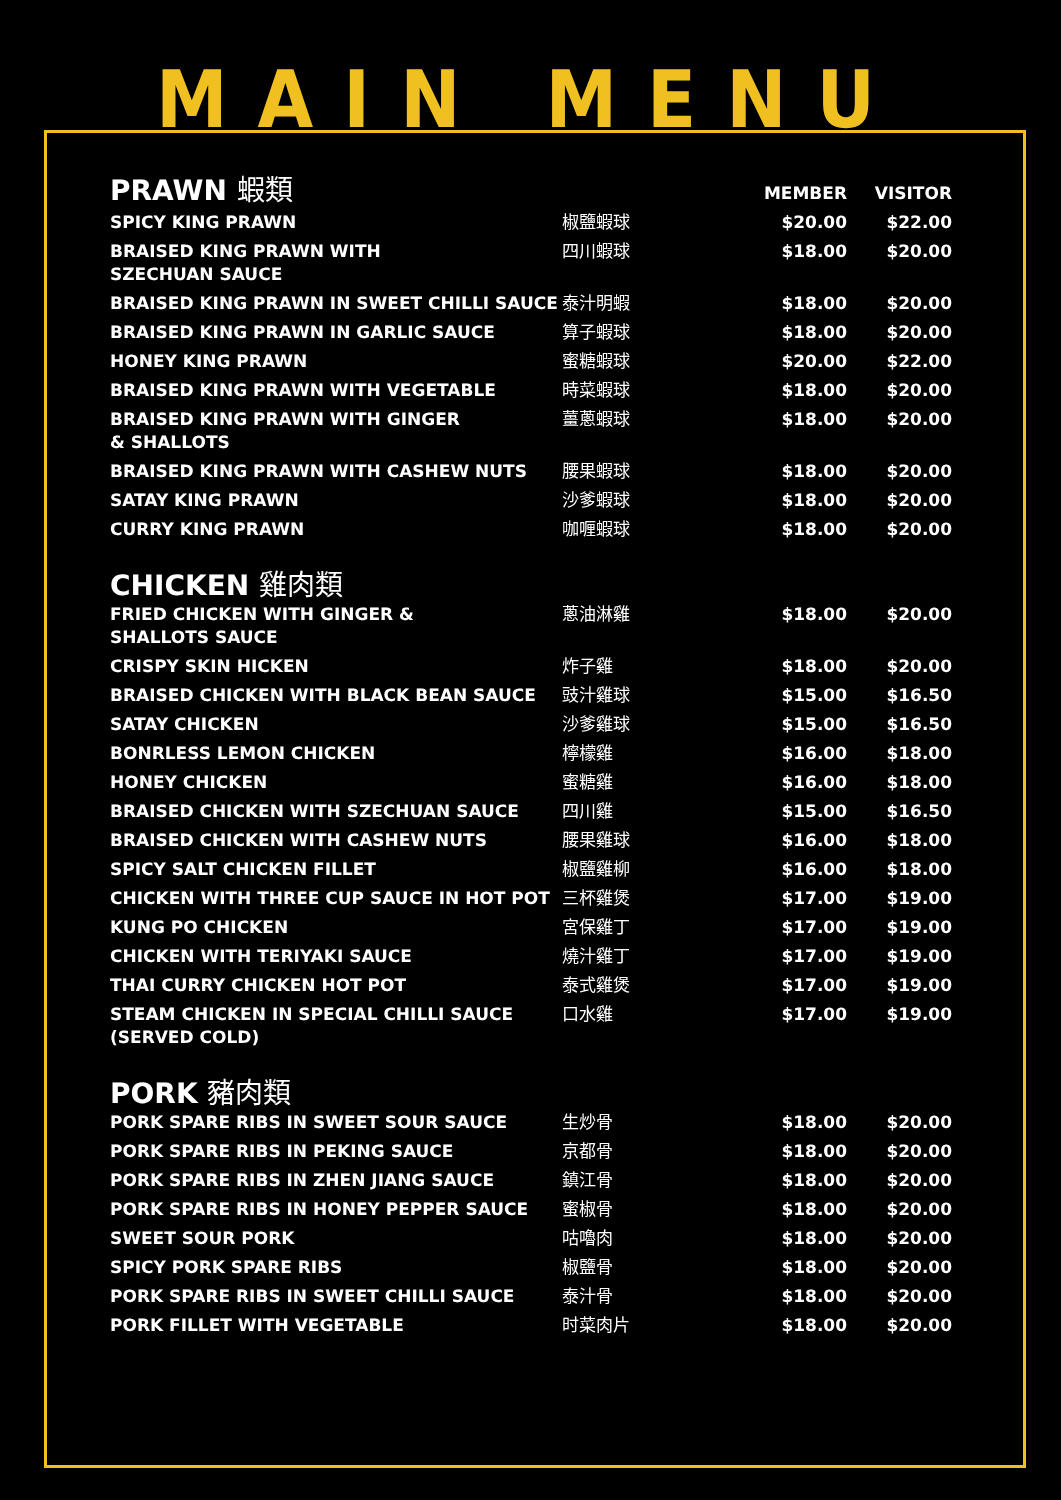MAIN MENU
| PRAWN 蝦類 | | MEMBER | VISITOR |
| --- | --- | --- | --- |
| SPICY KING PRAWN | 椒鹽蝦球 | $20.00 | $22.00 |
| BRAISED KING PRAWN WITH SZECHUAN SAUCE | 四川蝦球 | $18.00 | $20.00 |
| BRAISED KING PRAWN IN SWEET CHILLI SAUCE | 泰汁明蝦 | $18.00 | $20.00 |
| BRAISED KING PRAWN IN GARLIC SAUCE | 算子蝦球 | $18.00 | $20.00 |
| HONEY KING PRAWN | 蜜糖蝦球 | $20.00 | $22.00 |
| BRAISED KING PRAWN WITH VEGETABLE | 時菜蝦球 | $18.00 | $20.00 |
| BRAISED KING PRAWN WITH GINGER & SHALLOTS | 薑蔥蝦球 | $18.00 | $20.00 |
| BRAISED KING PRAWN WITH CASHEW NUTS | 腰果蝦球 | $18.00 | $20.00 |
| SATAY KING PRAWN | 沙爹蝦球 | $18.00 | $20.00 |
| CURRY KING PRAWN | 咖喱蝦球 | $18.00 | $20.00 |
| CHICKEN 雞肉類 | | | |
| FRIED CHICKEN WITH GINGER & SHALLOTS SAUCE | 蔥油淋雞 | $18.00 | $20.00 |
| CRISPY SKIN HICKEN | 炸子雞 | $18.00 | $20.00 |
| BRAISED CHICKEN WITH BLACK BEAN SAUCE | 豉汁雞球 | $15.00 | $16.50 |
| SATAY CHICKEN | 沙爹雞球 | $15.00 | $16.50 |
| BONRLESS LEMON CHICKEN | 檸檬雞 | $16.00 | $18.00 |
| HONEY CHICKEN | 蜜糖雞 | $16.00 | $18.00 |
| BRAISED CHICKEN WITH SZECHUAN SAUCE | 四川雞 | $15.00 | $16.50 |
| BRAISED CHICKEN WITH CASHEW NUTS | 腰果雞球 | $16.00 | $18.00 |
| SPICY SALT CHICKEN FILLET | 椒鹽雞柳 | $16.00 | $18.00 |
| CHICKEN WITH THREE CUP SAUCE IN HOT POT | 三杯雞煲 | $17.00 | $19.00 |
| KUNG PO CHICKEN | 宮保雞丁 | $17.00 | $19.00 |
| CHICKEN WITH TERIYAKI SAUCE | 燒汁雞丁 | $17.00 | $19.00 |
| THAI CURRY CHICKEN HOT POT | 泰式雞煲 | $17.00 | $19.00 |
| STEAM CHICKEN IN SPECIAL CHILLI SAUCE (SERVED COLD) | 口水雞 | $17.00 | $19.00 |
| PORK 豬肉類 | | | |
| PORK SPARE RIBS IN SWEET SOUR SAUCE | 生炒骨 | $18.00 | $20.00 |
| PORK SPARE RIBS IN PEKING SAUCE | 京都骨 | $18.00 | $20.00 |
| PORK SPARE RIBS IN ZHEN JIANG SAUCE | 鎮江骨 | $18.00 | $20.00 |
| PORK SPARE RIBS IN HONEY PEPPER SAUCE | 蜜椒骨 | $18.00 | $20.00 |
| SWEET SOUR PORK | 咕嚕肉 | $18.00 | $20.00 |
| SPICY PORK SPARE RIBS | 椒鹽骨 | $18.00 | $20.00 |
| PORK SPARE RIBS IN SWEET CHILLI SAUCE | 泰汁骨 | $18.00 | $20.00 |
| PORK FILLET WITH VEGETABLE | 时菜肉片 | $18.00 | $20.00 |